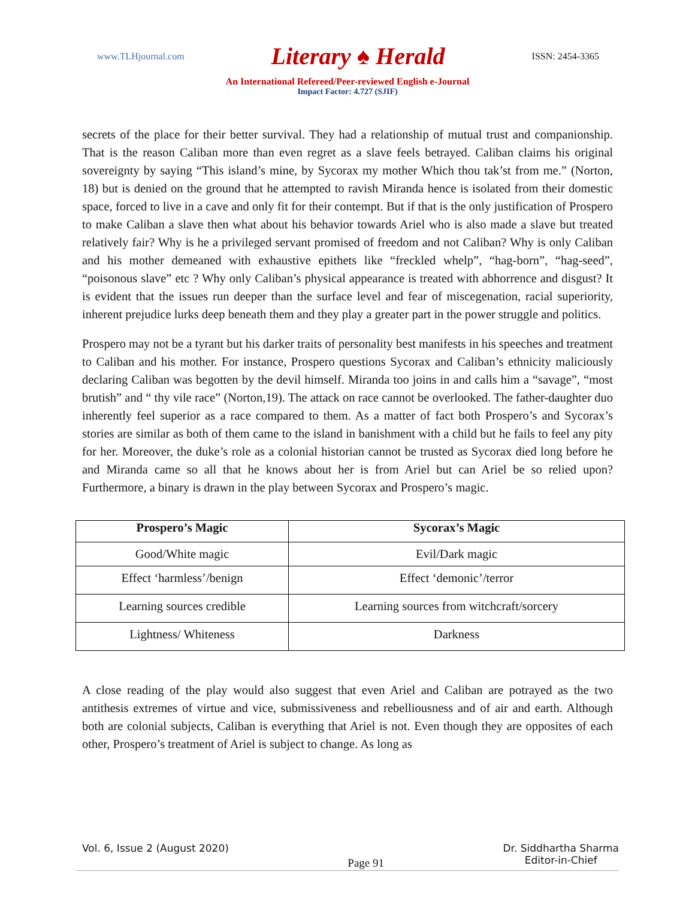www.TLHjournal.com Literary ♠ Herald ISSN: 2454-3365
An International Refereed/Peer-reviewed English e-Journal
Impact Factor: 4.727 (SJIF)
secrets of the place for their better survival. They had a relationship of mutual trust and companionship. That is the reason Caliban more than even regret as a slave feels betrayed. Caliban claims his original sovereignty by saying “This island’s mine, by Sycorax my mother Which thou tak’st from me.” (Norton, 18) but is denied on the ground that he attempted to ravish Miranda hence is isolated from their domestic space, forced to live in a cave and only fit for their contempt. But if that is the only justification of Prospero to make Caliban a slave then what about his behavior towards Ariel who is also made a slave but treated relatively fair? Why is he a privileged servant promised of freedom and not Caliban? Why is only Caliban and his mother demeaned with exhaustive epithets like “freckled whelp”, “hag-born”, “hag-seed”, “poisonous slave” etc ? Why only Caliban’s physical appearance is treated with abhorrence and disgust? It is evident that the issues run deeper than the surface level and fear of miscegenation, racial superiority, inherent prejudice lurks deep beneath them and they play a greater part in the power struggle and politics.
Prospero may not be a tyrant but his darker traits of personality best manifests in his speeches and treatment to Caliban and his mother. For instance, Prospero questions Sycorax and Caliban’s ethnicity maliciously declaring Caliban was begotten by the devil himself. Miranda too joins in and calls him a “savage”, “most brutish” and “ thy vile race” (Norton,19). The attack on race cannot be overlooked. The father-daughter duo inherently feel superior as a race compared to them. As a matter of fact both Prospero’s and Sycorax’s stories are similar as both of them came to the island in banishment with a child but he fails to feel any pity for her. Moreover, the duke’s role as a colonial historian cannot be trusted as Sycorax died long before he and Miranda came so all that he knows about her is from Ariel but can Ariel be so relied upon? Furthermore, a binary is drawn in the play between Sycorax and Prospero’s magic.
| Prospero’s Magic | Sycorax’s Magic |
| --- | --- |
| Good/White magic | Evil/Dark magic |
| Effect ‘harmless’/benign | Effect ‘demonic’/terror |
| Learning sources credible | Learning sources from witchcraft/sorcery |
| Lightness/ Whiteness | Darkness |
A close reading of the play would also suggest that even Ariel and Caliban are potrayed as the two antithesis extremes of virtue and vice, submissiveness and rebelliousness and of air and earth. Although both are colonial subjects, Caliban is everything that Ariel is not. Even though they are opposites of each other, Prospero’s treatment of Ariel is subject to change. As long as
Vol. 6, Issue 2 (August 2020) Page 91 Dr. Siddhartha Sharma
Editor-in-Chief